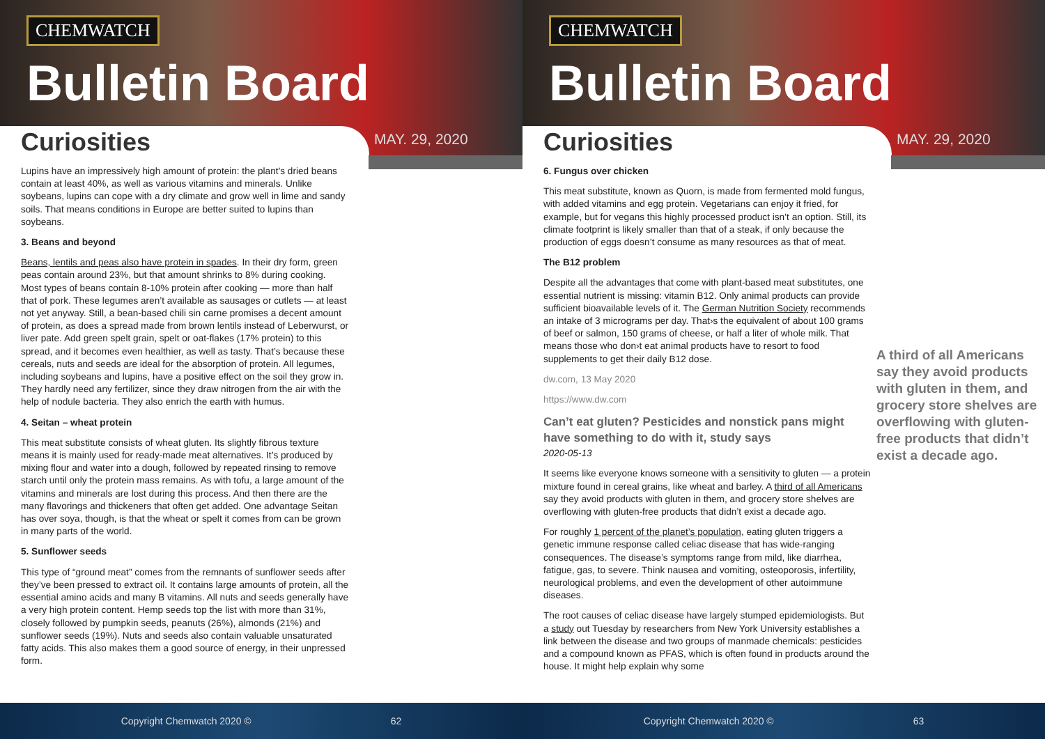CHEMWATCH
Bulletin Board
Curiosities MAY. 29, 2020
Lupins have an impressively high amount of protein: the plant’s dried beans contain at least 40%, as well as various vitamins and minerals. Unlike soybeans, lupins can cope with a dry climate and grow well in lime and sandy soils. That means conditions in Europe are better suited to lupins than soybeans.
3. Beans and beyond
Beans, lentils and peas also have protein in spades. In their dry form, green peas contain around 23%, but that amount shrinks to 8% during cooking. Most types of beans contain 8-10% protein after cooking — more than half that of pork. These legumes aren’t available as sausages or cutlets — at least not yet anyway. Still, a bean-based chili sin carne promises a decent amount of protein, as does a spread made from brown lentils instead of Leberwurst, or liver pate. Add green spelt grain, spelt or oat-flakes (17% protein) to this spread, and it becomes even healthier, as well as tasty. That’s because these cereals, nuts and seeds are ideal for the absorption of protein. All legumes, including soybeans and lupins, have a positive effect on the soil they grow in. They hardly need any fertilizer, since they draw nitrogen from the air with the help of nodule bacteria. They also enrich the earth with humus.
4. Seitan – wheat protein
This meat substitute consists of wheat gluten. Its slightly fibrous texture means it is mainly used for ready-made meat alternatives. It’s produced by mixing flour and water into a dough, followed by repeated rinsing to remove starch until only the protein mass remains. As with tofu, a large amount of the vitamins and minerals are lost during this process. And then there are the many flavorings and thickeners that often get added. One advantage Seitan has over soya, though, is that the wheat or spelt it comes from can be grown in many parts of the world.
5. Sunflower seeds
This type of “ground meat” comes from the remnants of sunflower seeds after they’ve been pressed to extract oil. It contains large amounts of protein, all the essential amino acids and many B vitamins. All nuts and seeds generally have a very high protein content. Hemp seeds top the list with more than 31%, closely followed by pumpkin seeds, peanuts (26%), almonds (21%) and sunflower seeds (19%). Nuts and seeds also contain valuable unsaturated fatty acids. This also makes them a good source of energy, in their unpressed form.
Copyright Chemwatch 2020 © 62
CHEMWATCH
Bulletin Board
Curiosities MAY. 29, 2020
6. Fungus over chicken
This meat substitute, known as Quorn, is made from fermented mold fungus, with added vitamins and egg protein. Vegetarians can enjoy it fried, for example, but for vegans this highly processed product isn’t an option. Still, its climate footprint is likely smaller than that of a steak, if only because the production of eggs doesn’t consume as many resources as that of meat.
The B12 problem
Despite all the advantages that come with plant-based meat substitutes, one essential nutrient is missing: vitamin B12. Only animal products can provide sufficient bioavailable levels of it. The German Nutrition Society recommends an intake of 3 micrograms per day. That›s the equivalent of about 100 grams of beef or salmon, 150 grams of cheese, or half a liter of whole milk. That means those who don›t eat animal products have to resort to food supplements to get their daily B12 dose.
dw.com, 13 May 2020
https://www.dw.com
Can’t eat gluten? Pesticides and nonstick pans might have something to do with it, study says
2020-05-13
It seems like everyone knows someone with a sensitivity to gluten — a protein mixture found in cereal grains, like wheat and barley. A third of all Americans say they avoid products with gluten in them, and grocery store shelves are overflowing with gluten-free products that didn’t exist a decade ago.
For roughly 1 percent of the planet’s population, eating gluten triggers a genetic immune response called celiac disease that has wide-ranging consequences. The disease’s symptoms range from mild, like diarrhea, fatigue, gas, to severe. Think nausea and vomiting, osteoporosis, infertility, neurological problems, and even the development of other autoimmune diseases.
The root causes of celiac disease have largely stumped epidemiologists. But a study out Tuesday by researchers from New York University establishes a link between the disease and two groups of manmade chemicals: pesticides and a compound known as PFAS, which is often found in products around the house. It might help explain why some
A third of all Americans say they avoid products with gluten in them, and grocery store shelves are overflowing with gluten-free products that didn’t exist a decade ago.
Copyright Chemwatch 2020 © 63